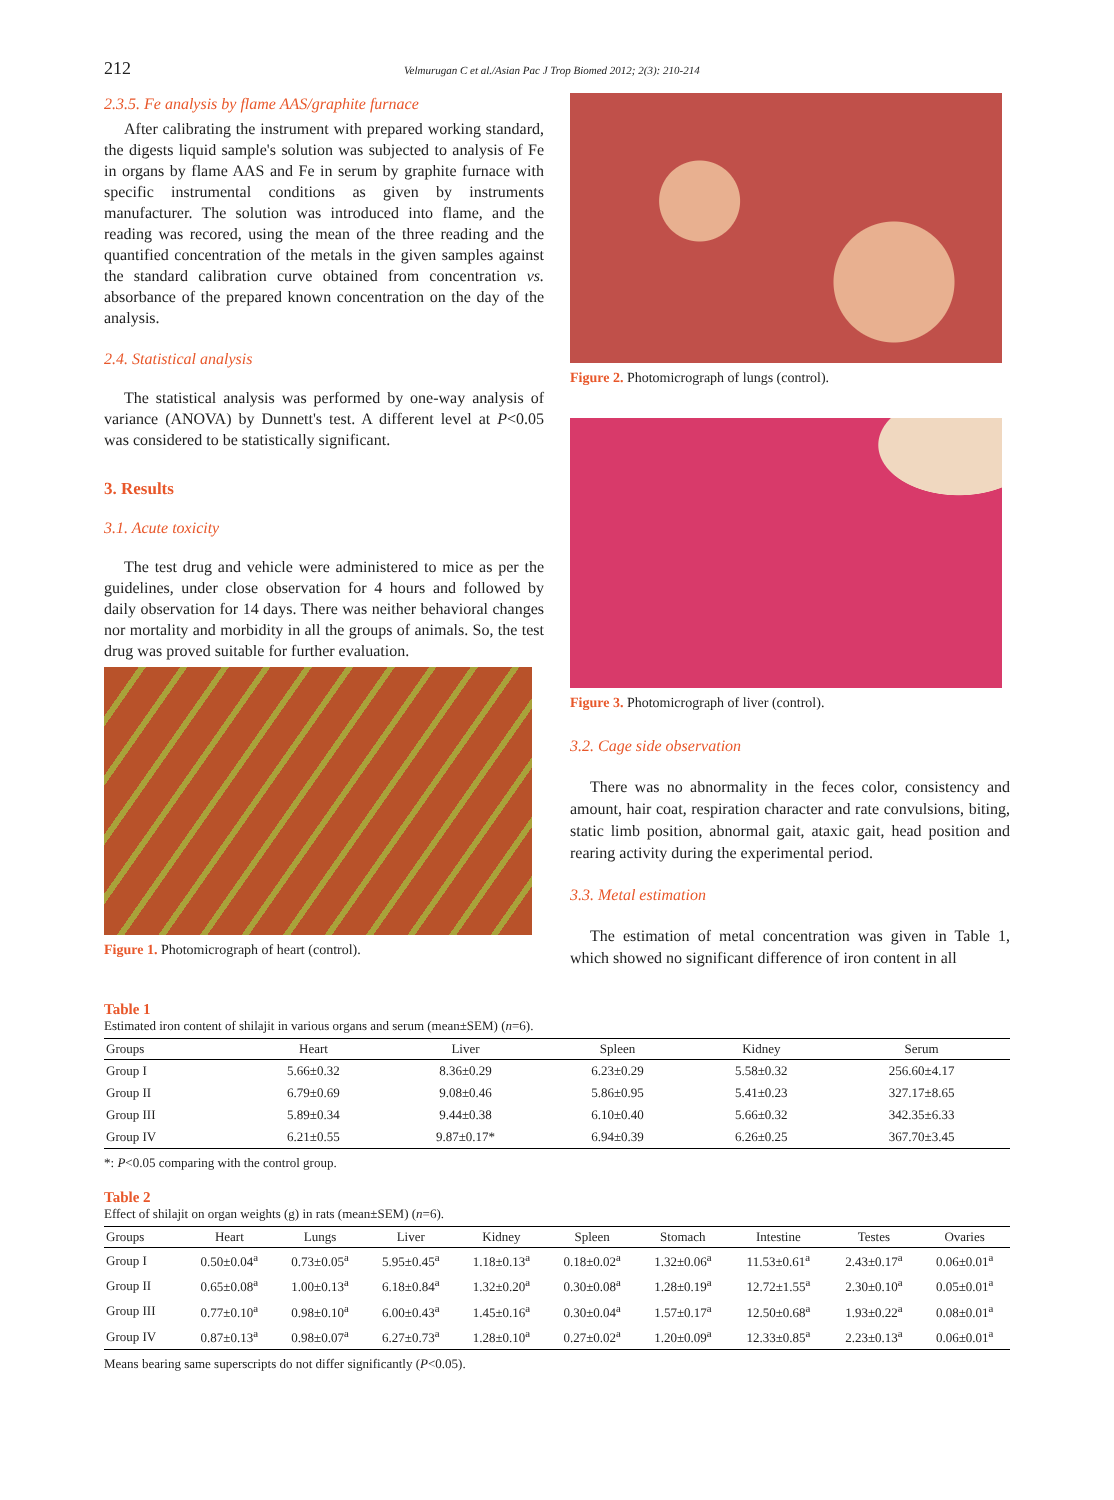212 Velmurugan C et al./Asian Pac J Trop Biomed 2012; 2(3): 210-214
2.3.5. Fe analysis by flame AAS/graphite furnace
After calibrating the instrument with prepared working standard, the digests liquid sample's solution was subjected to analysis of Fe in organs by flame AAS and Fe in serum by graphite furnace with specific instrumental conditions as given by instruments manufacturer. The solution was introduced into flame, and the reading was recored, using the mean of the three reading and the quantified concentration of the metals in the given samples against the standard calibration curve obtained from concentration vs. absorbance of the prepared known concentration on the day of the analysis.
2.4. Statistical analysis
The statistical analysis was performed by one-way analysis of variance (ANOVA) by Dunnett's test. A different level at P<0.05 was considered to be statistically significant.
3. Results
3.1. Acute toxicity
The test drug and vehicle were administered to mice as per the guidelines, under close observation for 4 hours and followed by daily observation for 14 days. There was neither behavioral changes nor mortality and morbidity in all the groups of animals. So, the test drug was proved suitable for further evaluation.
Figure 1. Photomicrograph of heart (control).
Figure 2. Photomicrograph of lungs (control).
Figure 3. Photomicrograph of liver (control).
3.2. Cage side observation
There was no abnormality in the feces color, consistency and amount, hair coat, respiration character and rate convulsions, biting, static limb position, abnormal gait, ataxic gait, head position and rearing activity during the experimental period.
3.3. Metal estimation
The estimation of metal concentration was given in Table 1, which showed no significant difference of iron content in all
Table 1
Estimated iron content of shilajit in various organs and serum (mean±SEM) (n=6).
| Groups | Heart | Liver | Spleen | Kidney | Serum |
| --- | --- | --- | --- | --- | --- |
| Group I | 5.66±0.32 | 8.36±0.29 | 6.23±0.29 | 5.58±0.32 | 256.60±4.17 |
| Group II | 6.79±0.69 | 9.08±0.46 | 5.86±0.95 | 5.41±0.23 | 327.17±8.65 |
| Group III | 5.89±0.34 | 9.44±0.38 | 6.10±0.40 | 5.66±0.32 | 342.35±6.33 |
| Group IV | 6.21±0.55 | 9.87±0.17* | 6.94±0.39 | 6.26±0.25 | 367.70±3.45 |
*: P<0.05 comparing with the control group.
Table 2
Effect of shilajit on organ weights (g) in rats (mean±SEM) (n=6).
| Groups | Heart | Lungs | Liver | Kidney | Spleen | Stomach | Intestine | Testes | Ovaries |
| --- | --- | --- | --- | --- | --- | --- | --- | --- | --- |
| Group I | 0.50±0.04<sup>a</sup> | 0.73±0.05<sup>a</sup> | 5.95±0.45<sup>a</sup> | 1.18±0.13<sup>a</sup> | 0.18±0.02<sup>a</sup> | 1.32±0.06<sup>a</sup> | 11.53±0.61<sup>a</sup> | 2.43±0.17<sup>a</sup> | 0.06±0.01<sup>a</sup> |
| Group II | 0.65±0.08<sup>a</sup> | 1.00±0.13<sup>a</sup> | 6.18±0.84<sup>a</sup> | 1.32±0.20<sup>a</sup> | 0.30±0.08<sup>a</sup> | 1.28±0.19<sup>a</sup> | 12.72±1.55<sup>a</sup> | 2.30±0.10<sup>a</sup> | 0.05±0.01<sup>a</sup> |
| Group III | 0.77±0.10<sup>a</sup> | 0.98±0.10<sup>a</sup> | 6.00±0.43<sup>a</sup> | 1.45±0.16<sup>a</sup> | 0.30±0.04<sup>a</sup> | 1.57±0.17<sup>a</sup> | 12.50±0.68<sup>a</sup> | 1.93±0.22<sup>a</sup> | 0.08±0.01<sup>a</sup> |
| Group IV | 0.87±0.13<sup>a</sup> | 0.98±0.07<sup>a</sup> | 6.27±0.73<sup>a</sup> | 1.28±0.10<sup>a</sup> | 0.27±0.02<sup>a</sup> | 1.20±0.09<sup>a</sup> | 12.33±0.85<sup>a</sup> | 2.23±0.13<sup>a</sup> | 0.06±0.01<sup>a</sup> |
Means bearing same superscripts do not differ significantly (P<0.05).